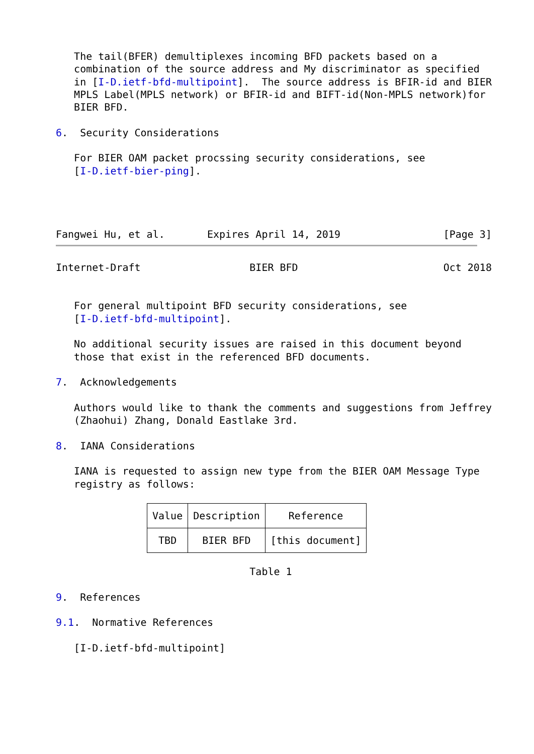The tail(BFER) demultiplexes incoming BFD packets based on a
   combination of the source address and My discriminator as specified
   in [I-D.ietf-bfd-multipoint].  The source address is BFIR-id and BIER
   MPLS Label(MPLS network) or BFIR-id and BIFT-id(Non-MPLS network)for
   BIER BFD.

6.  Security Considerations

   For BIER OAM packet procssing security considerations, see
   [I-D.ietf-bier-ping].




Fangwei Hu, et al.       Expires April 14, 2019                 [Page 3]
Internet-Draft                  BIER BFD                        Oct 2018


   For general multipoint BFD security considerations, see
   [I-D.ietf-bfd-multipoint].

   No additional security issues are raised in this document beyond
   those that exist in the referenced BFD documents.

7.  Acknowledgements

   Authors would like to thank the comments and suggestions from Jeffrey
   (Zhaohui) Zhang, Donald Eastlake 3rd.

8.  IANA Considerations

   IANA is requested to assign new type from the BIER OAM Message Type
   registry as follows:
| Value | Description | Reference |
| --- | --- | --- |
| TBD | BIER BFD | [this document] |
                                Table 1

9.  References

9.1.  Normative References

   [I-D.ietf-bfd-multipoint]